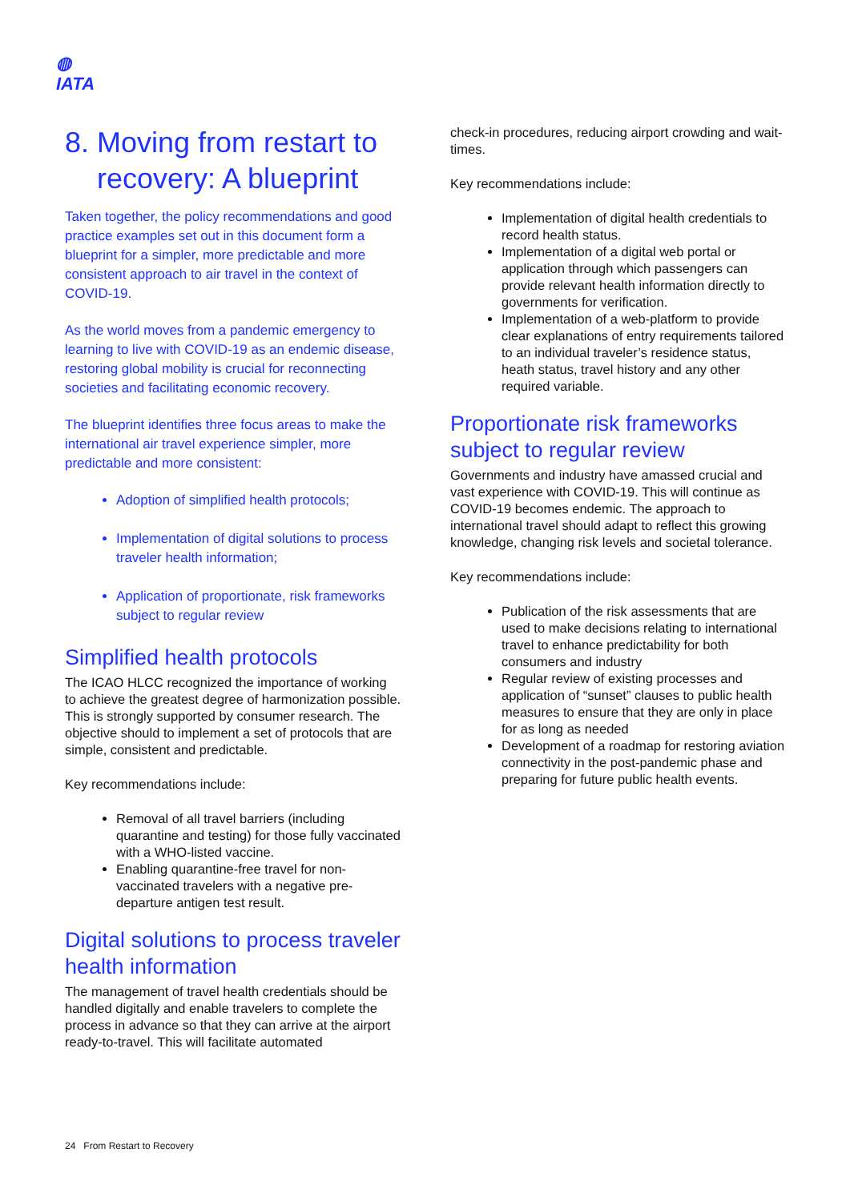◍
IATA
8. Moving from restart to
recovery: A blueprint
Taken together, the policy recommendations and good practice examples set out in this document form a blueprint for a simpler, more predictable and more consistent approach to air travel in the context of COVID-19.
As the world moves from a pandemic emergency to learning to live with COVID-19 as an endemic disease, restoring global mobility is crucial for reconnecting societies and facilitating economic recovery.
The blueprint identifies three focus areas to make the international air travel experience simpler, more predictable and more consistent:
Adoption of simplified health protocols;
Implementation of digital solutions to process traveler health information;
Application of proportionate, risk frameworks subject to regular review
Simplified health protocols
The ICAO HLCC recognized the importance of working to achieve the greatest degree of harmonization possible. This is strongly supported by consumer research. The objective should to implement a set of protocols that are simple, consistent and predictable.
Key recommendations include:
Removal of all travel barriers (including quarantine and testing) for those fully vaccinated with a WHO-listed vaccine.
Enabling quarantine-free travel for non-vaccinated travelers with a negative pre-departure antigen test result.
Digital solutions to process traveler health information
The management of travel health credentials should be handled digitally and enable travelers to complete the process in advance so that they can arrive at the airport ready-to-travel. This will facilitate automated
check-in procedures, reducing airport crowding and wait-times.
Key recommendations include:
Implementation of digital health credentials to record health status.
Implementation of a digital web portal or application through which passengers can provide relevant health information directly to governments for verification.
Implementation of a web-platform to provide clear explanations of entry requirements tailored to an individual traveler’s residence status, heath status, travel history and any other required variable.
Proportionate risk frameworks subject to regular review
Governments and industry have amassed crucial and vast experience with COVID-19. This will continue as COVID-19 becomes endemic. The approach to international travel should adapt to reflect this growing knowledge, changing risk levels and societal tolerance.
Key recommendations include:
Publication of the risk assessments that are used to make decisions relating to international travel to enhance predictability for both consumers and industry
Regular review of existing processes and application of “sunset” clauses to public health measures to ensure that they are only in place for as long as needed
Development of a roadmap for restoring aviation connectivity in the post-pandemic phase and preparing for future public health events.
24 From Restart to Recovery